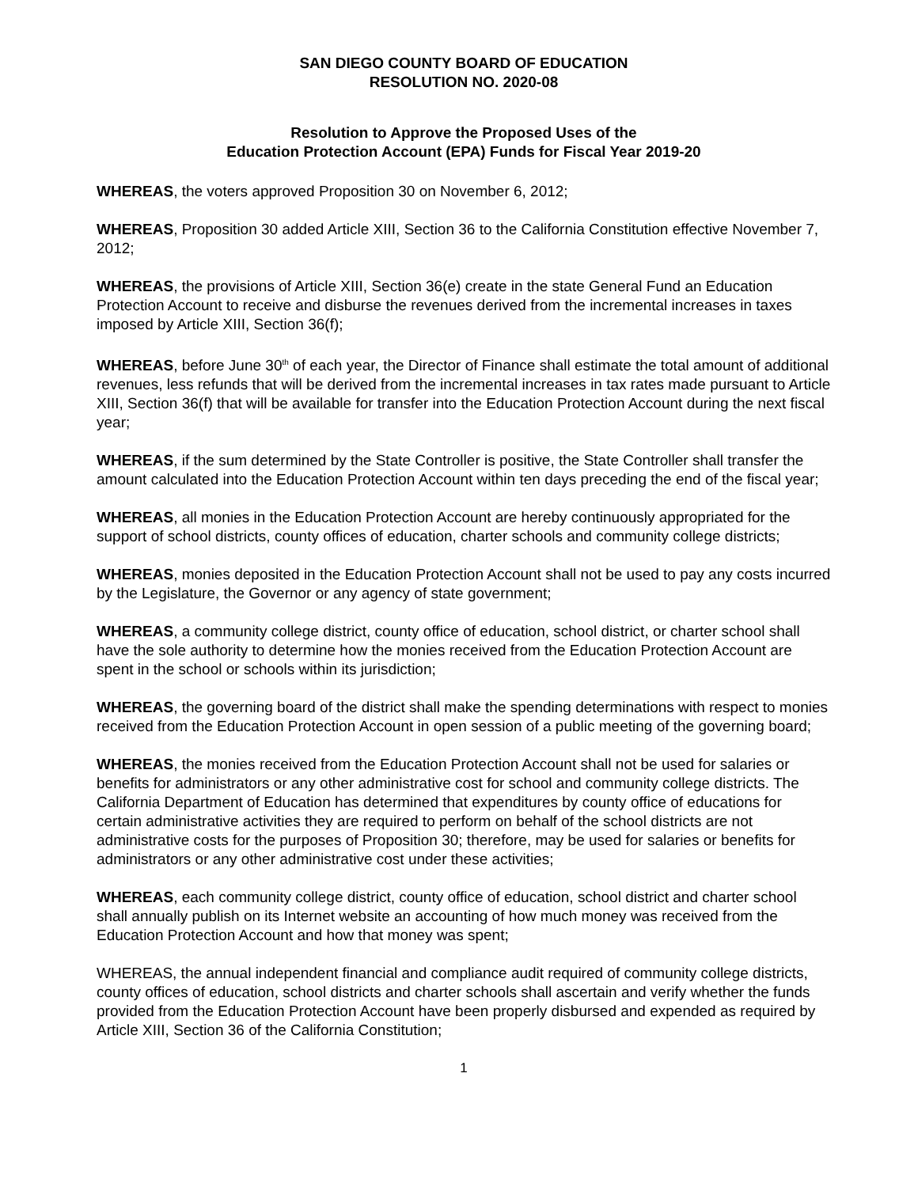SAN DIEGO COUNTY BOARD OF EDUCATION
RESOLUTION NO. 2020-08
Resolution to Approve the Proposed Uses of the
Education Protection Account (EPA) Funds for Fiscal Year 2019-20
WHEREAS, the voters approved Proposition 30 on November 6, 2012;
WHEREAS, Proposition 30 added Article XIII, Section 36 to the California Constitution effective November 7, 2012;
WHEREAS, the provisions of Article XIII, Section 36(e) create in the state General Fund an Education Protection Account to receive and disburse the revenues derived from the incremental increases in taxes imposed by Article XIII, Section 36(f);
WHEREAS, before June 30<sup>th</sup> of each year, the Director of Finance shall estimate the total amount of additional revenues, less refunds that will be derived from the incremental increases in tax rates made pursuant to Article XIII, Section 36(f) that will be available for transfer into the Education Protection Account during the next fiscal year;
WHEREAS, if the sum determined by the State Controller is positive, the State Controller shall transfer the amount calculated into the Education Protection Account within ten days preceding the end of the fiscal year;
WHEREAS, all monies in the Education Protection Account are hereby continuously appropriated for the support of school districts, county offices of education, charter schools and community college districts;
WHEREAS, monies deposited in the Education Protection Account shall not be used to pay any costs incurred by the Legislature, the Governor or any agency of state government;
WHEREAS, a community college district, county office of education, school district, or charter school shall have the sole authority to determine how the monies received from the Education Protection Account are spent in the school or schools within its jurisdiction;
WHEREAS, the governing board of the district shall make the spending determinations with respect to monies received from the Education Protection Account in open session of a public meeting of the governing board;
WHEREAS, the monies received from the Education Protection Account shall not be used for salaries or benefits for administrators or any other administrative cost for school and community college districts. The California Department of Education has determined that expenditures by county office of educations for certain administrative activities they are required to perform on behalf of the school districts are not administrative costs for the purposes of Proposition 30; therefore, may be used for salaries or benefits for administrators or any other administrative cost under these activities;
WHEREAS, each community college district, county office of education, school district and charter school shall annually publish on its Internet website an accounting of how much money was received from the Education Protection Account and how that money was spent;
WHEREAS, the annual independent financial and compliance audit required of community college districts, county offices of education, school districts and charter schools shall ascertain and verify whether the funds provided from the Education Protection Account have been properly disbursed and expended as required by Article XIII, Section 36 of the California Constitution;
1